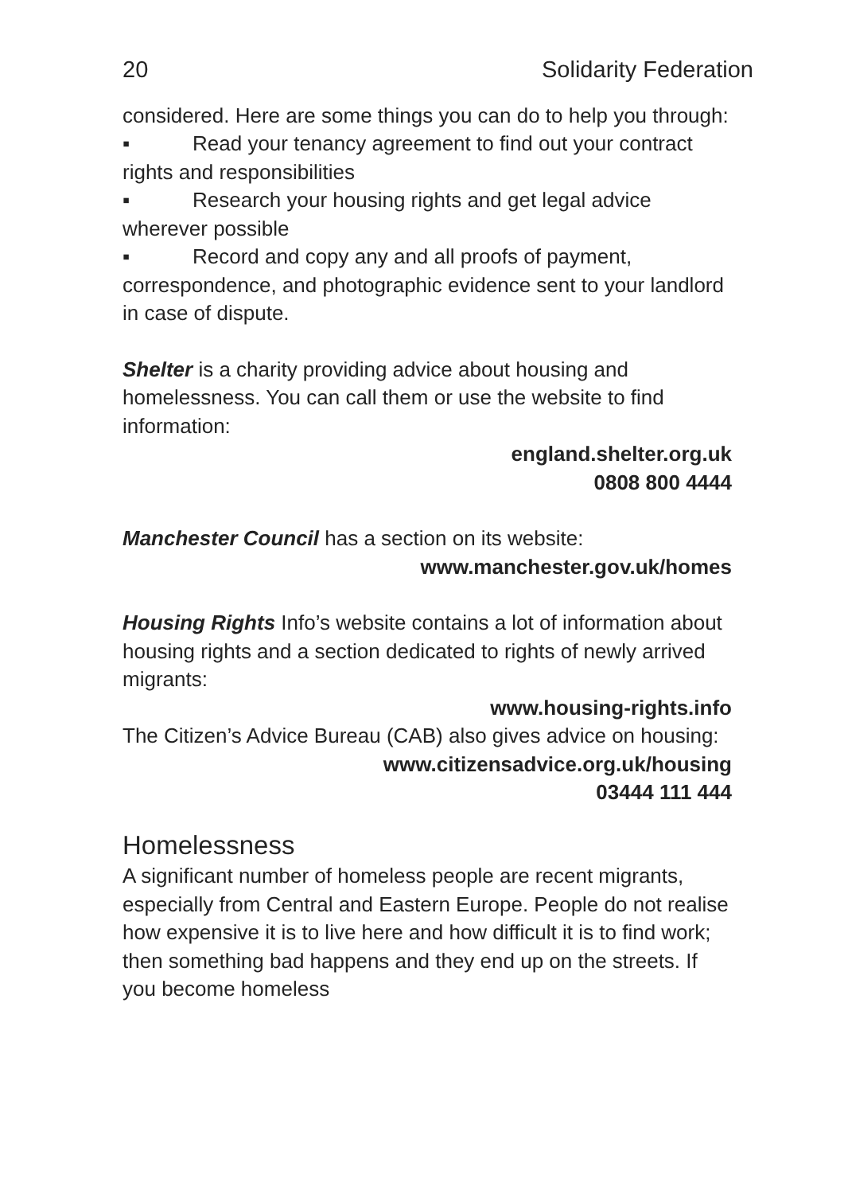20 Solidarity Federation
considered. Here are some things you can do to help you through:
▪ Read your tenancy agreement to find out your contract rights and responsibilities
▪ Research your housing rights and get legal advice wherever possible
▪ Record and copy any and all proofs of payment, correspondence, and photographic evidence sent to your landlord in case of dispute.
Shelter is a charity providing advice about housing and homelessness. You can call them or use the website to find information:
england.shelter.org.uk
0808 800 4444
Manchester Council has a section on its website:
www.manchester.gov.uk/homes
Housing Rights Info’s website contains a lot of information about housing rights and a section dedicated to rights of newly arrived migrants:
www.housing-rights.info
The Citizen’s Advice Bureau (CAB) also gives advice on housing:
www.citizensadvice.org.uk/housing
03444 111 444
Homelessness
A significant number of homeless people are recent migrants, especially from Central and Eastern Europe. People do not realise how expensive it is to live here and how difficult it is to find work; then something bad happens and they end up on the streets. If you become homeless